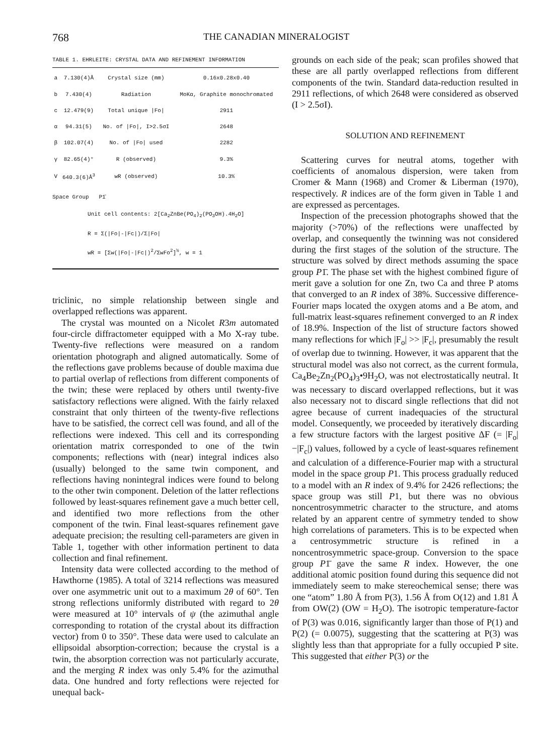768 THE CANADIAN MINERALOGIST
TABLE 1. EHRLEITE: CRYSTAL DATA AND REFINEMENT INFORMATION
| a | 7.130(4)Å | Crystal size (mm) | 0.16x0.28x0.40 |
| b | 7.430(4) | Radiation | MoKα, Graphite monochromated |
| c | 12.479(9) | Total unique /Fo/ | 2911 |
| α | 94.31(5) | No. of /Fo/, I>2.5σI | 2648 |
| β | 102.07(4) | No. of /Fo/ used | 2282 |
| γ | 82.65(4)° | R (observed) | 9.3% |
| V | 640.3(6)Å<sup>3</sup> | wR (observed) | 10.3% |
Space Group P1̄
Unit cell contents: 2[Ca<sub>2</sub>ZnBe(PO<sub>4</sub>)<sub>2</sub>(PO<sub>3</sub>OH).4H<sub>2</sub>O]
R = Σ(|Fo|-|Fc|)/Σ|Fo|
wR = [Σw(|Fo|-|Fc|)<sup>2</sup>/ΣwFo<sup>2</sup>]<sup>½</sup>, w = 1
triclinic, no simple relationship between single and overlapped reflections was apparent.
The crystal was mounted on a Nicolet R3m automated four-circle diffractometer equipped with a Mo X-ray tube. Twenty-five reflections were measured on a random orientation photograph and aligned automatically. Some of the reflections gave problems because of double maxima due to partial overlap of reflections from different components of the twin; these were replaced by others until twenty-five satisfactory reflections were aligned. With the fairly relaxed constraint that only thirteen of the twenty-five reflections have to be satisfied, the correct cell was found, and all of the reflections were indexed. This cell and its corresponding orientation matrix corresponded to one of the twin components; reflections with (near) integral indices also (usually) belonged to the same twin component, and reflections having nonintegral indices were found to belong to the other twin component. Deletion of the latter reflections followed by least-squares refinement gave a much better cell, and identified two more reflections from the other component of the twin. Final least-squares refinement gave adequate precision; the resulting cell-parameters are given in Table 1, together with other information pertinent to data collection and final refinement.
Intensity data were collected according to the method of Hawthorne (1985). A total of 3214 reflections was measured over one asymmetric unit out to a maximum 2θ of 60°. Ten strong reflections uniformly distributed with regard to 2θ were measured at 10° intervals of ψ (the azimuthal angle corresponding to rotation of the crystal about its diffraction vector) from 0 to 350°. These data were used to calculate an ellipsoidal absorption-correction; because the crystal is a twin, the absorption correction was not particularly accurate, and the merging R index was only 5.4% for the azimuthal data. One hundred and forty reflections were rejected for unequal back-
grounds on each side of the peak; scan profiles showed that these are all partly overlapped reflections from different components of the twin. Standard data-reduction resulted in 2911 reflections, of which 2648 were considered as observed (I > 2.5σI).
SOLUTION AND REFINEMENT
Scattering curves for neutral atoms, together with coefficients of anomalous dispersion, were taken from Cromer & Mann (1968) and Cromer & Liberman (1970), respectively. R indices are of the form given in Table 1 and are expressed as percentages.
Inspection of the precession photographs showed that the majority (>70%) of the reflections were unaffected by overlap, and consequently the twinning was not considered during the first stages of the solution of the structure. The structure was solved by direct methods assuming the space group P1̄. The phase set with the highest combined figure of merit gave a solution for one Zn, two Ca and three P atoms that converged to an R index of 38%. Successive difference-Fourier maps located the oxygen atoms and a Be atom, and full-matrix least-squares refinement converged to an R index of 18.9%. Inspection of the list of structure factors showed many reflections for which |F<sub>o</sub>| >> |F<sub>c</sub>|, presumably the result of overlap due to twinning. However, it was apparent that the structural model was also not correct, as the current formula, Ca<sub>4</sub>Be<sub>2</sub>Zn<sub>2</sub>(PO<sub>4</sub>)<sub>3</sub>•9H<sub>2</sub>O, was not electrostatically neutral. It was necessary to discard overlapped reflections, but it was also necessary not to discard single reflections that did not agree because of current inadequacies of the structural model. Consequently, we proceeded by iteratively discarding a few structure factors with the largest positive ΔF (= |F<sub>o</sub>|−|F<sub>c</sub>|) values, followed by a cycle of least-squares refinement and calculation of a difference-Fourier map with a structural model in the space group P1. This process gradually reduced to a model with an R index of 9.4% for 2426 reflections; the space group was still P1, but there was no obvious noncentrosymmetric character to the structure, and atoms related by an apparent centre of symmetry tended to show high correlations of parameters. This is to be expected when a centrosymmetric structure is refined in a noncentrosymmetric space-group. Conversion to the space group P1̄ gave the same R index. However, the one additional atomic position found during this sequence did not immediately seem to make stereochemical sense; there was one “atom” 1.80 Å from P(3), 1.56 Å from O(12) and 1.81 Å from OW(2) (OW = H<sub>2</sub>O). The isotropic temperature-factor of P(3) was 0.016, significantly larger than those of P(1) and P(2) (= 0.0075), suggesting that the scattering at P(3) was slightly less than that appropriate for a fully occupied P site. This suggested that either P(3) or the